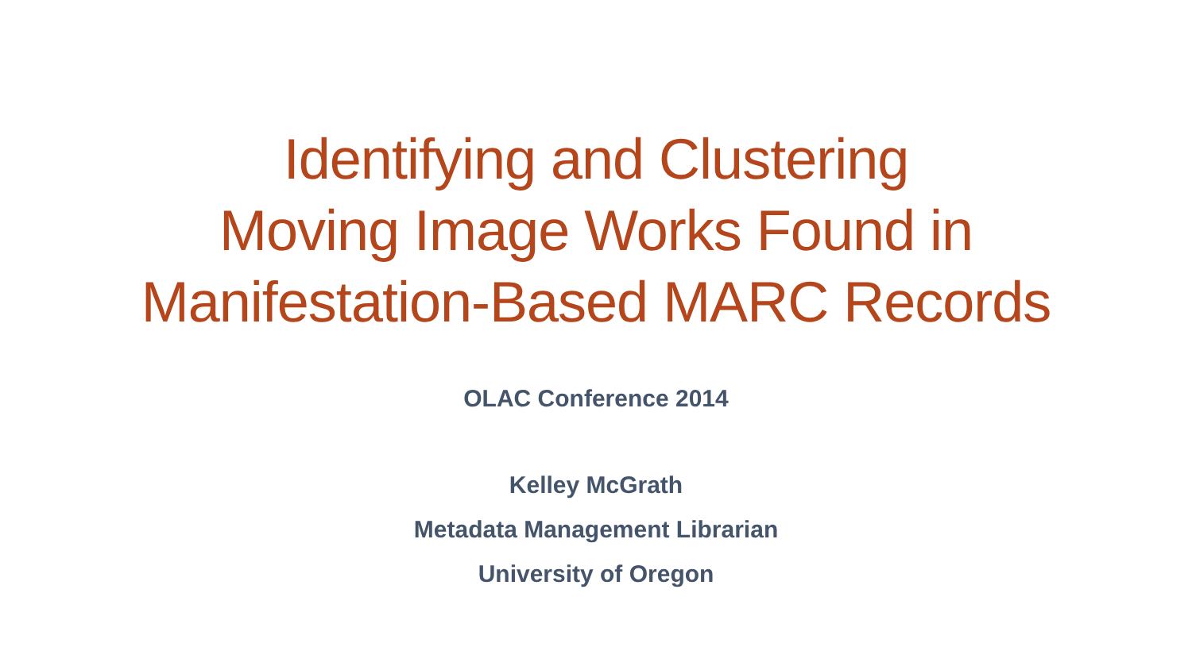Identifying and Clustering
Moving Image Works Found in
Manifestation-Based MARC Records
OLAC Conference 2014
Kelley McGrath
Metadata Management Librarian
University of Oregon